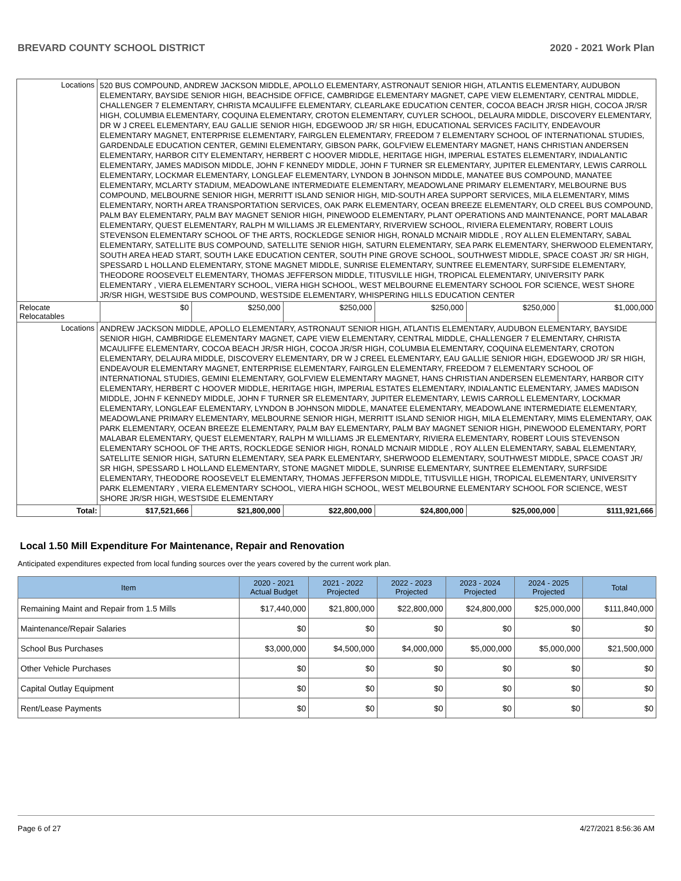BREVARD COUNTY SCHOOL DISTRICT 2020 - 2021 Work Plan
| Locations | 520 BUS COMPOUND, ANDREW JACKSON MIDDLE, APOLLO ELEMENTARY, ASTRONAUT SENIOR HIGH, ATLANTIS ELEMENTARY, AUDUBON ELEMENTARY, BAYSIDE SENIOR HIGH, BEACHSIDE OFFICE, CAMBRIDGE ELEMENTARY MAGNET, CAPE VIEW ELEMENTARY, CENTRAL MIDDLE, CHALLENGER 7 ELEMENTARY, CHRISTA MCAULIFFE ELEMENTARY, CLEARLAKE EDUCATION CENTER, COCOA BEACH JR/SR HIGH, COCOA JR/SR HIGH, COLUMBIA ELEMENTARY, COQUINA ELEMENTARY, CROTON ELEMENTARY, CUYLER SCHOOL, DELAURA MIDDLE, DISCOVERY ELEMENTARY, DR W J CREEL ELEMENTARY, EAU GALLIE SENIOR HIGH, EDGEWOOD JR/ SR HIGH, EDUCATIONAL SERVICES FACILITY, ENDEAVOUR ELEMENTARY MAGNET, ENTERPRISE ELEMENTARY, FAIRGLEN ELEMENTARY, FREEDOM 7 ELEMENTARY SCHOOL OF INTERNATIONAL STUDIES, GARDENDALE EDUCATION CENTER, GEMINI ELEMENTARY, GIBSON PARK, GOLFVIEW ELEMENTARY MAGNET, HANS CHRISTIAN ANDERSEN ELEMENTARY, HARBOR CITY ELEMENTARY, HERBERT C HOOVER MIDDLE, HERITAGE HIGH, IMPERIAL ESTATES ELEMENTARY, INDIALANTIC ELEMENTARY, JAMES MADISON MIDDLE, JOHN F KENNEDY MIDDLE, JOHN F TURNER SR ELEMENTARY, JUPITER ELEMENTARY, LEWIS CARROLL ELEMENTARY, LOCKMAR ELEMENTARY, LONGLEAF ELEMENTARY, LYNDON B JOHNSON MIDDLE, MANATEE BUS COMPOUND, MANATEE ELEMENTARY, MCLARTY STADIUM, MEADOWLANE INTERMEDIATE ELEMENTARY, MEADOWLANE PRIMARY ELEMENTARY, MELBOURNE BUS COMPOUND, MELBOURNE SENIOR HIGH, MERRITT ISLAND SENIOR HIGH, MID-SOUTH AREA SUPPORT SERVICES, MILA ELEMENTARY, MIMS ELEMENTARY, NORTH AREA TRANSPORTATION SERVICES, OAK PARK ELEMENTARY, OCEAN BREEZE ELEMENTARY, OLD CREEL BUS COMPOUND, PALM BAY ELEMENTARY, PALM BAY MAGNET SENIOR HIGH, PINEWOOD ELEMENTARY, PLANT OPERATIONS AND MAINTENANCE, PORT MALABAR ELEMENTARY, QUEST ELEMENTARY, RALPH M WILLIAMS JR ELEMENTARY, RIVERVIEW SCHOOL, RIVIERA ELEMENTARY, ROBERT LOUIS STEVENSON ELEMENTARY SCHOOL OF THE ARTS, ROCKLEDGE SENIOR HIGH, RONALD MCNAIR MIDDLE , ROY ALLEN ELEMENTARY, SABAL ELEMENTARY, SATELLITE BUS COMPOUND, SATELLITE SENIOR HIGH, SATURN ELEMENTARY, SEA PARK ELEMENTARY, SHERWOOD ELEMENTARY, SOUTH AREA HEAD START, SOUTH LAKE EDUCATION CENTER, SOUTH PINE GROVE SCHOOL, SOUTHWEST MIDDLE, SPACE COAST JR/ SR HIGH, SPESSARD L HOLLAND ELEMENTARY, STONE MAGNET MIDDLE, SUNRISE ELEMENTARY, SUNTREE ELEMENTARY, SURFSIDE ELEMENTARY, THEODORE ROOSEVELT ELEMENTARY, THOMAS JEFFERSON MIDDLE, TITUSVILLE HIGH, TROPICAL ELEMENTARY, UNIVERSITY PARK ELEMENTARY , VIERA ELEMENTARY SCHOOL, VIERA HIGH SCHOOL, WEST MELBOURNE ELEMENTARY SCHOOL FOR SCIENCE, WEST SHORE JR/SR HIGH, WESTSIDE BUS COMPOUND, WESTSIDE ELEMENTARY, WHISPERING HILLS EDUCATION CENTER | | | | | | |
| Relocate Relocatables | | $0 | $250,000 | $250,000 | $250,000 | $250,000 | $1,000,000 |
| Locations | ANDREW JACKSON MIDDLE, APOLLO ELEMENTARY, ASTRONAUT SENIOR HIGH, ATLANTIS ELEMENTARY, AUDUBON ELEMENTARY, BAYSIDE SENIOR HIGH, CAMBRIDGE ELEMENTARY MAGNET, CAPE VIEW ELEMENTARY, CENTRAL MIDDLE, CHALLENGER 7 ELEMENTARY, CHRISTA MCAULIFFE ELEMENTARY, COCOA BEACH JR/SR HIGH, COCOA JR/SR HIGH, COLUMBIA ELEMENTARY, COQUINA ELEMENTARY, CROTON ELEMENTARY, DELAURA MIDDLE, DISCOVERY ELEMENTARY, DR W J CREEL ELEMENTARY, EAU GALLIE SENIOR HIGH, EDGEWOOD JR/ SR HIGH, ENDEAVOUR ELEMENTARY MAGNET, ENTERPRISE ELEMENTARY, FAIRGLEN ELEMENTARY, FREEDOM 7 ELEMENTARY SCHOOL OF INTERNATIONAL STUDIES, GEMINI ELEMENTARY, GOLFVIEW ELEMENTARY MAGNET, HANS CHRISTIAN ANDERSEN ELEMENTARY, HARBOR CITY ELEMENTARY, HERBERT C HOOVER MIDDLE, HERITAGE HIGH, IMPERIAL ESTATES ELEMENTARY, INDIALANTIC ELEMENTARY, JAMES MADISON MIDDLE, JOHN F KENNEDY MIDDLE, JOHN F TURNER SR ELEMENTARY, JUPITER ELEMENTARY, LEWIS CARROLL ELEMENTARY, LOCKMAR ELEMENTARY, LONGLEAF ELEMENTARY, LYNDON B JOHNSON MIDDLE, MANATEE ELEMENTARY, MEADOWLANE INTERMEDIATE ELEMENTARY, MEADOWLANE PRIMARY ELEMENTARY, MELBOURNE SENIOR HIGH, MERRITT ISLAND SENIOR HIGH, MILA ELEMENTARY, MIMS ELEMENTARY, OAK PARK ELEMENTARY, OCEAN BREEZE ELEMENTARY, PALM BAY ELEMENTARY, PALM BAY MAGNET SENIOR HIGH, PINEWOOD ELEMENTARY, PORT MALABAR ELEMENTARY, QUEST ELEMENTARY, RALPH M WILLIAMS JR ELEMENTARY, RIVIERA ELEMENTARY, ROBERT LOUIS STEVENSON ELEMENTARY SCHOOL OF THE ARTS, ROCKLEDGE SENIOR HIGH, RONALD MCNAIR MIDDLE , ROY ALLEN ELEMENTARY, SABAL ELEMENTARY, SATELLITE SENIOR HIGH, SATURN ELEMENTARY, SEA PARK ELEMENTARY, SHERWOOD ELEMENTARY, SOUTHWEST MIDDLE, SPACE COAST JR/ SR HIGH, SPESSARD L HOLLAND ELEMENTARY, STONE MAGNET MIDDLE, SUNRISE ELEMENTARY, SUNTREE ELEMENTARY, SURFSIDE ELEMENTARY, THEODORE ROOSEVELT ELEMENTARY, THOMAS JEFFERSON MIDDLE, TITUSVILLE HIGH, TROPICAL ELEMENTARY, UNIVERSITY PARK ELEMENTARY , VIERA ELEMENTARY SCHOOL, VIERA HIGH SCHOOL, WEST MELBOURNE ELEMENTARY SCHOOL FOR SCIENCE, WEST SHORE JR/SR HIGH, WESTSIDE ELEMENTARY | | | | | | |
| Total: | | $17,521,666 | $21,800,000 | $22,800,000 | $24,800,000 | $25,000,000 | $111,921,666 |
Local 1.50 Mill Expenditure For Maintenance, Repair and Renovation
Anticipated expenditures expected from local funding sources over the years covered by the current work plan.
| Item | 2020 - 2021 Actual Budget | 2021 - 2022 Projected | 2022 - 2023 Projected | 2023 - 2024 Projected | 2024 - 2025 Projected | Total |
| --- | --- | --- | --- | --- | --- | --- |
| Remaining Maint and Repair from 1.5 Mills | $17,440,000 | $21,800,000 | $22,800,000 | $24,800,000 | $25,000,000 | $111,840,000 |
| Maintenance/Repair Salaries | $0 | $0 | $0 | $0 | $0 | $0 |
| School Bus Purchases | $3,000,000 | $4,500,000 | $4,000,000 | $5,000,000 | $5,000,000 | $21,500,000 |
| Other Vehicle Purchases | $0 | $0 | $0 | $0 | $0 | $0 |
| Capital Outlay Equipment | $0 | $0 | $0 | $0 | $0 | $0 |
| Rent/Lease Payments | $0 | $0 | $0 | $0 | $0 | $0 |
Page 6 of 27 4/27/2021 8:56:36 AM